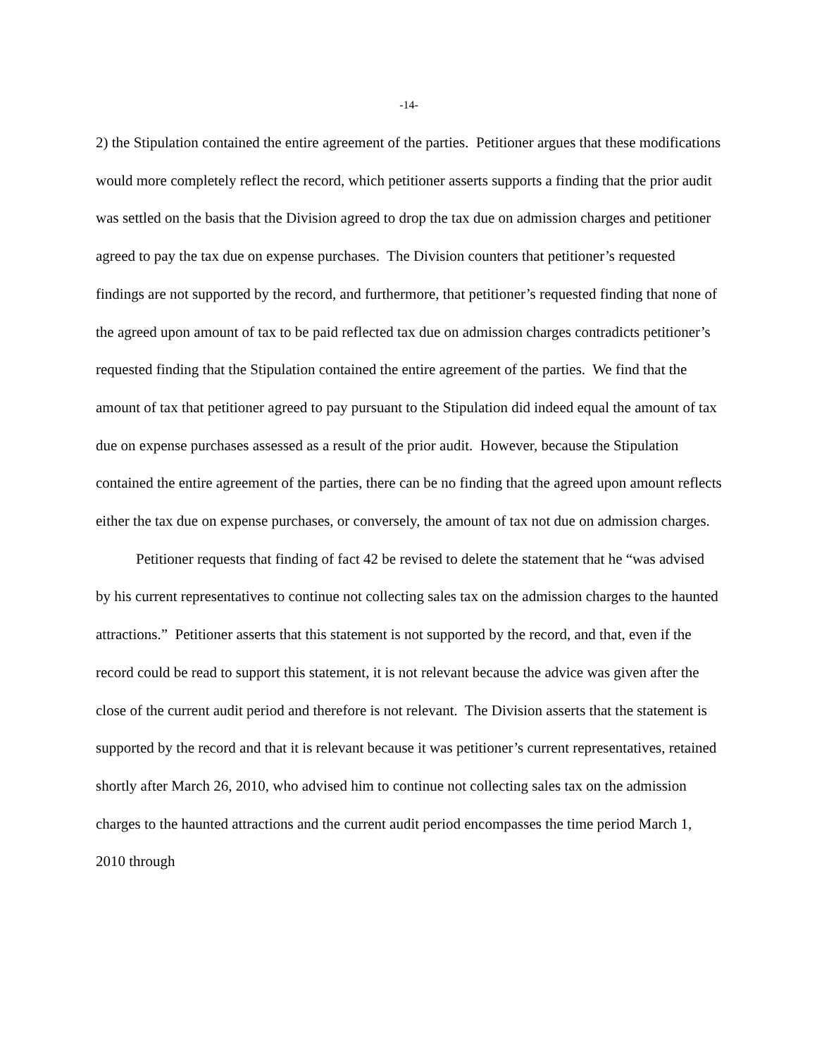-14-
2) the Stipulation contained the entire agreement of the parties. Petitioner argues that these modifications would more completely reflect the record, which petitioner asserts supports a finding that the prior audit was settled on the basis that the Division agreed to drop the tax due on admission charges and petitioner agreed to pay the tax due on expense purchases. The Division counters that petitioner’s requested findings are not supported by the record, and furthermore, that petitioner’s requested finding that none of the agreed upon amount of tax to be paid reflected tax due on admission charges contradicts petitioner’s requested finding that the Stipulation contained the entire agreement of the parties. We find that the amount of tax that petitioner agreed to pay pursuant to the Stipulation did indeed equal the amount of tax due on expense purchases assessed as a result of the prior audit. However, because the Stipulation contained the entire agreement of the parties, there can be no finding that the agreed upon amount reflects either the tax due on expense purchases, or conversely, the amount of tax not due on admission charges.
Petitioner requests that finding of fact 42 be revised to delete the statement that he “was advised by his current representatives to continue not collecting sales tax on the admission charges to the haunted attractions.” Petitioner asserts that this statement is not supported by the record, and that, even if the record could be read to support this statement, it is not relevant because the advice was given after the close of the current audit period and therefore is not relevant. The Division asserts that the statement is supported by the record and that it is relevant because it was petitioner’s current representatives, retained shortly after March 26, 2010, who advised him to continue not collecting sales tax on the admission charges to the haunted attractions and the current audit period encompasses the time period March 1, 2010 through